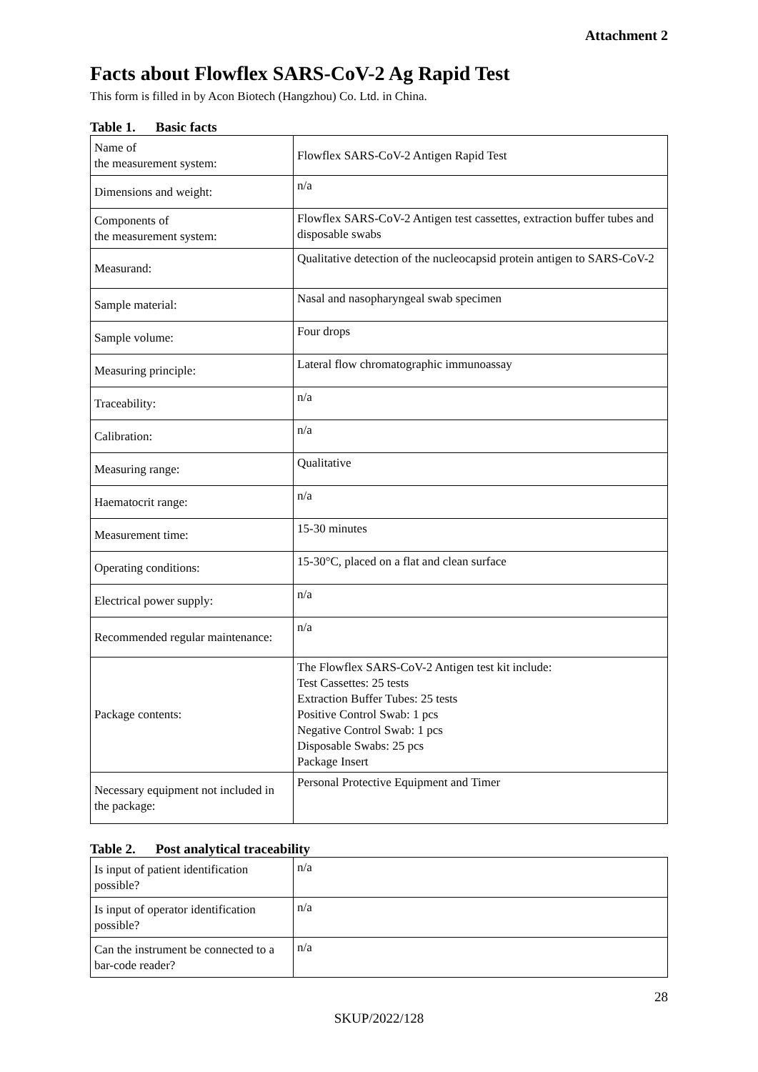Attachment 2
Facts about Flowflex SARS-CoV-2 Ag Rapid Test
This form is filled in by Acon Biotech (Hangzhou) Co. Ltd. in China.
Table 1. Basic facts
| Name of the measurement system: | Flowflex SARS-CoV-2 Antigen Rapid Test |
| Dimensions and weight: | n/a |
| Components of the measurement system: | Flowflex SARS-CoV-2 Antigen test cassettes, extraction buffer tubes and disposable swabs |
| Measurand: | Qualitative detection of the nucleocapsid protein antigen to SARS-CoV-2 |
| Sample material: | Nasal and nasopharyngeal swab specimen |
| Sample volume: | Four drops |
| Measuring principle: | Lateral flow chromatographic immunoassay |
| Traceability: | n/a |
| Calibration: | n/a |
| Measuring range: | Qualitative |
| Haematocrit range: | n/a |
| Measurement time: | 15-30 minutes |
| Operating conditions: | 15-30°C, placed on a flat and clean surface |
| Electrical power supply: | n/a |
| Recommended regular maintenance: | n/a |
| Package contents: | The Flowflex SARS-CoV-2 Antigen test kit include: Test Cassettes: 25 tests Extraction Buffer Tubes: 25 tests Positive Control Swab: 1 pcs Negative Control Swab: 1 pcs Disposable Swabs: 25 pcs Package Insert |
| Necessary equipment not included in the package: | Personal Protective Equipment and Timer |
Table 2. Post analytical traceability
| Is input of patient identification possible? | n/a |
| Is input of operator identification possible? | n/a |
| Can the instrument be connected to a bar-code reader? | n/a |
28
SKUP/2022/128